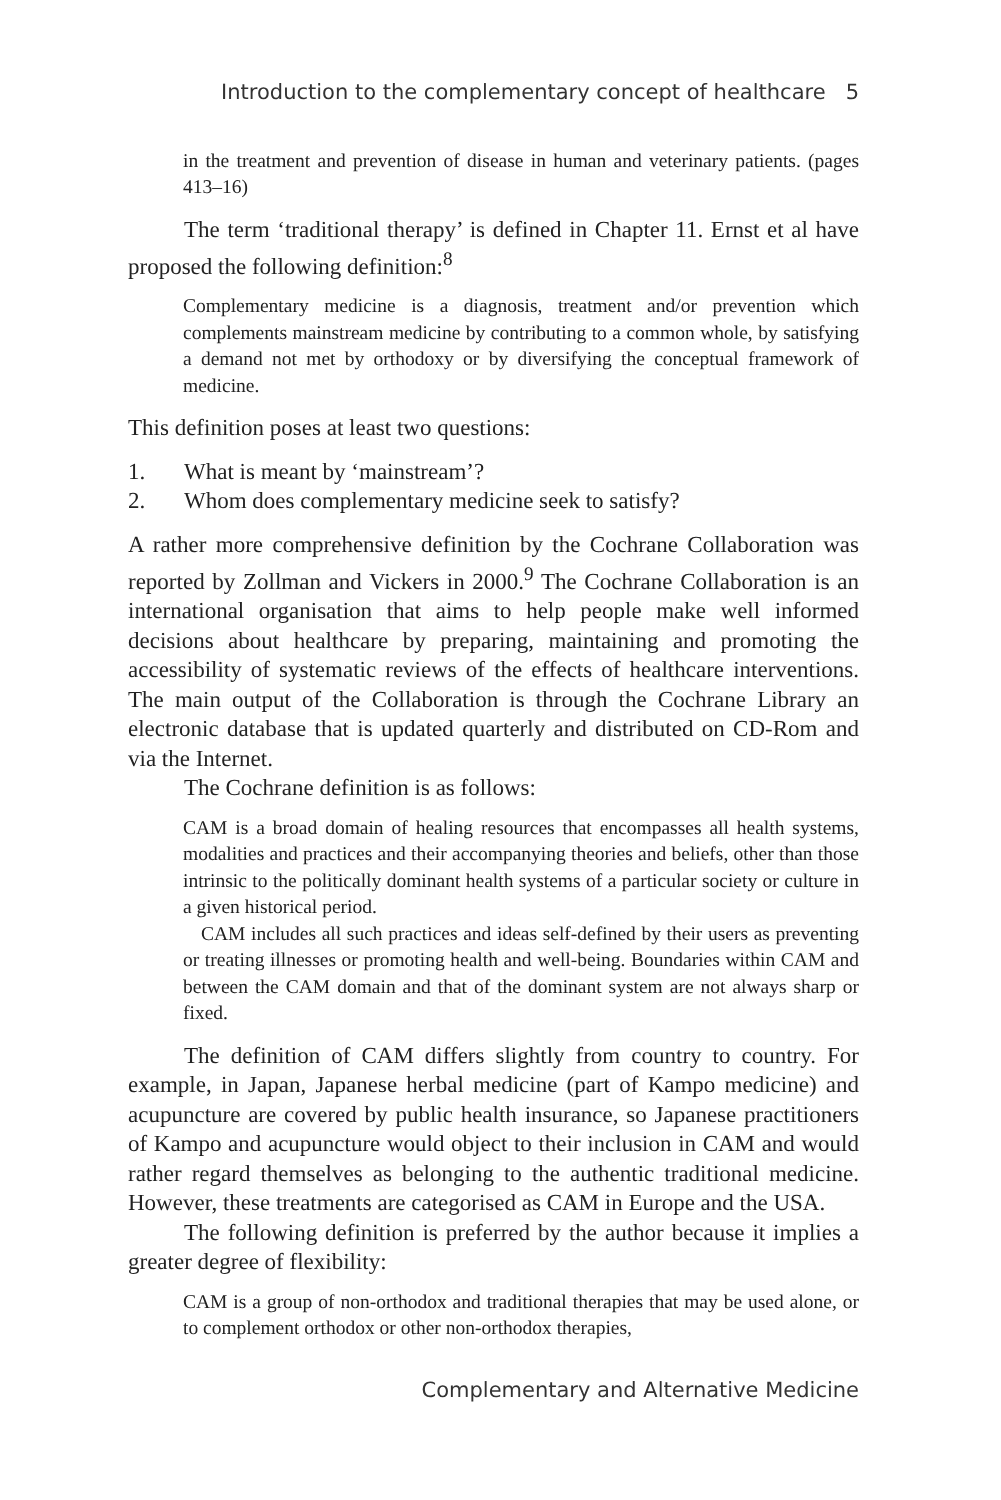Introduction to the complementary concept of healthcare 5
in the treatment and prevention of disease in human and veterinary patients. (pages 413–16)
The term ‘traditional therapy’ is defined in Chapter 11. Ernst et al have proposed the following definition:<sup>8</sup>
Complementary medicine is a diagnosis, treatment and/or prevention which complements mainstream medicine by contributing to a common whole, by satisfying a demand not met by orthodoxy or by diversifying the conceptual framework of medicine.
This definition poses at least two questions:
1. What is meant by ‘mainstream’?
2. Whom does complementary medicine seek to satisfy?
A rather more comprehensive definition by the Cochrane Collaboration was reported by Zollman and Vickers in 2000.<sup>9</sup> The Cochrane Collaboration is an international organisation that aims to help people make well informed decisions about healthcare by preparing, maintaining and promoting the accessibility of systematic reviews of the effects of healthcare interventions. The main output of the Collaboration is through the Cochrane Library an electronic database that is updated quarterly and distributed on CD-Rom and via the Internet.
The Cochrane definition is as follows:
CAM is a broad domain of healing resources that encompasses all health systems, modalities and practices and their accompanying theories and beliefs, other than those intrinsic to the politically dominant health systems of a particular society or culture in a given historical period.
CAM includes all such practices and ideas self-defined by their users as preventing or treating illnesses or promoting health and well-being. Boundaries within CAM and between the CAM domain and that of the dominant system are not always sharp or fixed.
The definition of CAM differs slightly from country to country. For example, in Japan, Japanese herbal medicine (part of Kampo medicine) and acupuncture are covered by public health insurance, so Japanese practitioners of Kampo and acupuncture would object to their inclusion in CAM and would rather regard themselves as belonging to the authentic traditional medicine. However, these treatments are categorised as CAM in Europe and the USA.
The following definition is preferred by the author because it implies a greater degree of flexibility:
CAM is a group of non-orthodox and traditional therapies that may be used alone, or to complement orthodox or other non-orthodox therapies,
Complementary and Alternative Medicine